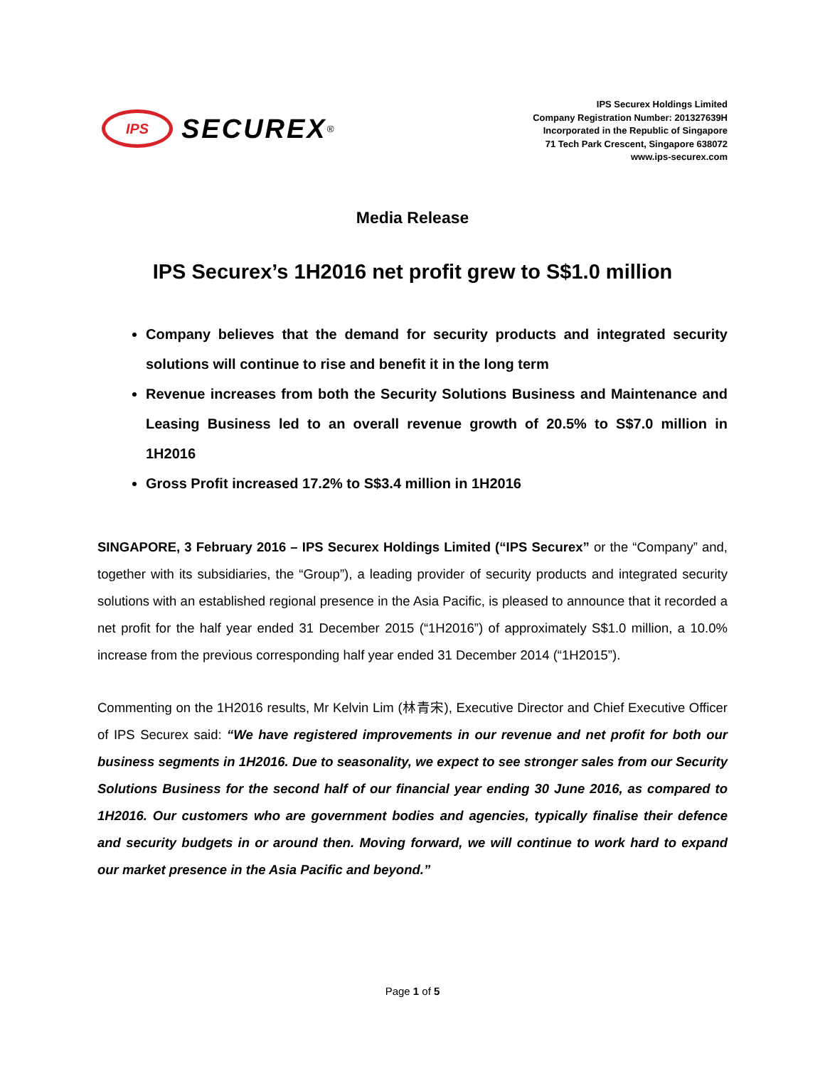IPS
SECUREX
<sup>®</sup>
IPS Securex Holdings Limited
Company Registration Number: 201327639H
Incorporated in the Republic of Singapore
71 Tech Park Crescent, Singapore 638072
www.ips-securex.com
Media Release
IPS Securex’s 1H2016 net profit grew to S$1.0 million
Company believes that the demand for security products and integrated security solutions will continue to rise and benefit it in the long term
Revenue increases from both the Security Solutions Business and Maintenance and Leasing Business led to an overall revenue growth of 20.5% to S$7.0 million in 1H2016
Gross Profit increased 17.2% to S$3.4 million in 1H2016
SINGAPORE, 3 February 2016 – IPS Securex Holdings Limited (“IPS Securex” or the “Company” and, together with its subsidiaries, the “Group”), a leading provider of security products and integrated security solutions with an established regional presence in the Asia Pacific, is pleased to announce that it recorded a net profit for the half year ended 31 December 2015 (“1H2016”) of approximately S$1.0 million, a 10.0% increase from the previous corresponding half year ended 31 December 2014 (“1H2015”).
Commenting on the 1H2016 results, Mr Kelvin Lim (林青宋), Executive Director and Chief Executive Officer of IPS Securex said: “We have registered improvements in our revenue and net profit for both our business segments in 1H2016. Due to seasonality, we expect to see stronger sales from our Security Solutions Business for the second half of our financial year ending 30 June 2016, as compared to 1H2016. Our customers who are government bodies and agencies, typically finalise their defence and security budgets in or around then. Moving forward, we will continue to work hard to expand our market presence in the Asia Pacific and beyond.”
Page 1 of 5